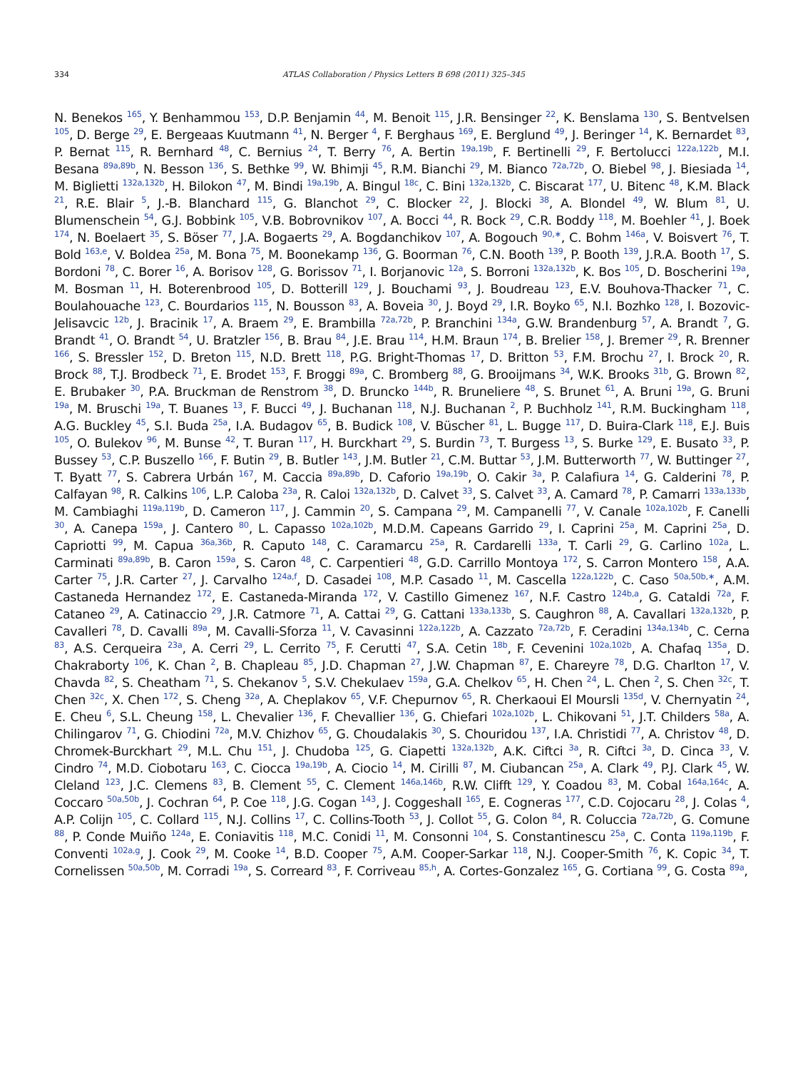334 ATLAS Collaboration / Physics Letters B 698 (2011) 325–345
N. Benekos <sup>165</sup>, Y. Benhammou <sup>153</sup>, D.P. Benjamin <sup>44</sup>, M. Benoit <sup>115</sup>, J.R. Bensinger <sup>22</sup>, K. Benslama <sup>130</sup>, S. Bentvelsen <sup>105</sup>, D. Berge <sup>29</sup>, E. Bergeaas Kuutmann <sup>41</sup>, N. Berger <sup>4</sup>, F. Berghaus <sup>169</sup>, E. Berglund <sup>49</sup>, J. Beringer <sup>14</sup>, K. Bernardet <sup>83</sup>, P. Bernat <sup>115</sup>, R. Bernhard <sup>48</sup>, C. Bernius <sup>24</sup>, T. Berry <sup>76</sup>, A. Bertin <sup>19a,19b</sup>, F. Bertinelli <sup>29</sup>, F. Bertolucci <sup>122a,122b</sup>, M.I. Besana <sup>89a,89b</sup>, N. Besson <sup>136</sup>, S. Bethke <sup>99</sup>, W. Bhimji <sup>45</sup>, R.M. Bianchi <sup>29</sup>, M. Bianco <sup>72a,72b</sup>, O. Biebel <sup>98</sup>, J. Biesiada <sup>14</sup>, M. Biglietti <sup>132a,132b</sup>, H. Bilokon <sup>47</sup>, M. Bindi <sup>19a,19b</sup>, A. Bingul <sup>18c</sup>, C. Bini <sup>132a,132b</sup>, C. Biscarat <sup>177</sup>, U. Bitenc <sup>48</sup>, K.M. Black <sup>21</sup>, R.E. Blair <sup>5</sup>, J.-B. Blanchard <sup>115</sup>, G. Blanchot <sup>29</sup>, C. Blocker <sup>22</sup>, J. Blocki <sup>38</sup>, A. Blondel <sup>49</sup>, W. Blum <sup>81</sup>, U. Blumenschein <sup>54</sup>, G.J. Bobbink <sup>105</sup>, V.B. Bobrovnikov <sup>107</sup>, A. Bocci <sup>44</sup>, R. Bock <sup>29</sup>, C.R. Boddy <sup>118</sup>, M. Boehler <sup>41</sup>, J. Boek <sup>174</sup>, N. Boelaert <sup>35</sup>, S. Böser <sup>77</sup>, J.A. Bogaerts <sup>29</sup>, A. Bogdanchikov <sup>107</sup>, A. Bogouch <sup>90,∗</sup>, C. Bohm <sup>146a</sup>, V. Boisvert <sup>76</sup>, T. Bold <sup>163,e</sup>, V. Boldea <sup>25a</sup>, M. Bona <sup>75</sup>, M. Boonekamp <sup>136</sup>, G. Boorman <sup>76</sup>, C.N. Booth <sup>139</sup>, P. Booth <sup>139</sup>, J.R.A. Booth <sup>17</sup>, S. Bordoni <sup>78</sup>, C. Borer <sup>16</sup>, A. Borisov <sup>128</sup>, G. Borissov <sup>71</sup>, I. Borjanovic <sup>12a</sup>, S. Borroni <sup>132a,132b</sup>, K. Bos <sup>105</sup>, D. Boscherini <sup>19a</sup>, M. Bosman <sup>11</sup>, H. Boterenbrood <sup>105</sup>, D. Botterill <sup>129</sup>, J. Bouchami <sup>93</sup>, J. Boudreau <sup>123</sup>, E.V. Bouhova-Thacker <sup>71</sup>, C. Boulahouache <sup>123</sup>, C. Bourdarios <sup>115</sup>, N. Bousson <sup>83</sup>, A. Boveia <sup>30</sup>, J. Boyd <sup>29</sup>, I.R. Boyko <sup>65</sup>, N.I. Bozhko <sup>128</sup>, I. Bozovic-Jelisavcic <sup>12b</sup>, J. Bracinik <sup>17</sup>, A. Braem <sup>29</sup>, E. Brambilla <sup>72a,72b</sup>, P. Branchini <sup>134a</sup>, G.W. Brandenburg <sup>57</sup>, A. Brandt <sup>7</sup>, G. Brandt <sup>41</sup>, O. Brandt <sup>54</sup>, U. Bratzler <sup>156</sup>, B. Brau <sup>84</sup>, J.E. Brau <sup>114</sup>, H.M. Braun <sup>174</sup>, B. Brelier <sup>158</sup>, J. Bremer <sup>29</sup>, R. Brenner <sup>166</sup>, S. Bressler <sup>152</sup>, D. Breton <sup>115</sup>, N.D. Brett <sup>118</sup>, P.G. Bright-Thomas <sup>17</sup>, D. Britton <sup>53</sup>, F.M. Brochu <sup>27</sup>, I. Brock <sup>20</sup>, R. Brock <sup>88</sup>, T.J. Brodbeck <sup>71</sup>, E. Brodet <sup>153</sup>, F. Broggi <sup>89a</sup>, C. Bromberg <sup>88</sup>, G. Brooijmans <sup>34</sup>, W.K. Brooks <sup>31b</sup>, G. Brown <sup>82</sup>, E. Brubaker <sup>30</sup>, P.A. Bruckman de Renstrom <sup>38</sup>, D. Bruncko <sup>144b</sup>, R. Bruneliere <sup>48</sup>, S. Brunet <sup>61</sup>, A. Bruni <sup>19a</sup>, G. Bruni <sup>19a</sup>, M. Bruschi <sup>19a</sup>, T. Buanes <sup>13</sup>, F. Bucci <sup>49</sup>, J. Buchanan <sup>118</sup>, N.J. Buchanan <sup>2</sup>, P. Buchholz <sup>141</sup>, R.M. Buckingham <sup>118</sup>, A.G. Buckley <sup>45</sup>, S.I. Buda <sup>25a</sup>, I.A. Budagov <sup>65</sup>, B. Budick <sup>108</sup>, V. Büscher <sup>81</sup>, L. Bugge <sup>117</sup>, D. Buira-Clark <sup>118</sup>, E.J. Buis <sup>105</sup>, O. Bulekov <sup>96</sup>, M. Bunse <sup>42</sup>, T. Buran <sup>117</sup>, H. Burckhart <sup>29</sup>, S. Burdin <sup>73</sup>, T. Burgess <sup>13</sup>, S. Burke <sup>129</sup>, E. Busato <sup>33</sup>, P. Bussey <sup>53</sup>, C.P. Buszello <sup>166</sup>, F. Butin <sup>29</sup>, B. Butler <sup>143</sup>, J.M. Butler <sup>21</sup>, C.M. Buttar <sup>53</sup>, J.M. Butterworth <sup>77</sup>, W. Buttinger <sup>27</sup>, T. Byatt <sup>77</sup>, S. Cabrera Urbán <sup>167</sup>, M. Caccia <sup>89a,89b</sup>, D. Caforio <sup>19a,19b</sup>, O. Cakir <sup>3a</sup>, P. Calafiura <sup>14</sup>, G. Calderini <sup>78</sup>, P. Calfayan <sup>98</sup>, R. Calkins <sup>106</sup>, L.P. Caloba <sup>23a</sup>, R. Caloi <sup>132a,132b</sup>, D. Calvet <sup>33</sup>, S. Calvet <sup>33</sup>, A. Camard <sup>78</sup>, P. Camarri <sup>133a,133b</sup>, M. Cambiaghi <sup>119a,119b</sup>, D. Cameron <sup>117</sup>, J. Cammin <sup>20</sup>, S. Campana <sup>29</sup>, M. Campanelli <sup>77</sup>, V. Canale <sup>102a,102b</sup>, F. Canelli <sup>30</sup>, A. Canepa <sup>159a</sup>, J. Cantero <sup>80</sup>, L. Capasso <sup>102a,102b</sup>, M.D.M. Capeans Garrido <sup>29</sup>, I. Caprini <sup>25a</sup>, M. Caprini <sup>25a</sup>, D. Capriotti <sup>99</sup>, M. Capua <sup>36a,36b</sup>, R. Caputo <sup>148</sup>, C. Caramarcu <sup>25a</sup>, R. Cardarelli <sup>133a</sup>, T. Carli <sup>29</sup>, G. Carlino <sup>102a</sup>, L. Carminati <sup>89a,89b</sup>, B. Caron <sup>159a</sup>, S. Caron <sup>48</sup>, C. Carpentieri <sup>48</sup>, G.D. Carrillo Montoya <sup>172</sup>, S. Carron Montero <sup>158</sup>, A.A. Carter <sup>75</sup>, J.R. Carter <sup>27</sup>, J. Carvalho <sup>124a,f</sup>, D. Casadei <sup>108</sup>, M.P. Casado <sup>11</sup>, M. Cascella <sup>122a,122b</sup>, C. Caso <sup>50a,50b,∗</sup>, A.M. Castaneda Hernandez <sup>172</sup>, E. Castaneda-Miranda <sup>172</sup>, V. Castillo Gimenez <sup>167</sup>, N.F. Castro <sup>124b,a</sup>, G. Cataldi <sup>72a</sup>, F. Cataneo <sup>29</sup>, A. Catinaccio <sup>29</sup>, J.R. Catmore <sup>71</sup>, A. Cattai <sup>29</sup>, G. Cattani <sup>133a,133b</sup>, S. Caughron <sup>88</sup>, A. Cavallari <sup>132a,132b</sup>, P. Cavalleri <sup>78</sup>, D. Cavalli <sup>89a</sup>, M. Cavalli-Sforza <sup>11</sup>, V. Cavasinni <sup>122a,122b</sup>, A. Cazzato <sup>72a,72b</sup>, F. Ceradini <sup>134a,134b</sup>, C. Cerna <sup>83</sup>, A.S. Cerqueira <sup>23a</sup>, A. Cerri <sup>29</sup>, L. Cerrito <sup>75</sup>, F. Cerutti <sup>47</sup>, S.A. Cetin <sup>18b</sup>, F. Cevenini <sup>102a,102b</sup>, A. Chafaq <sup>135a</sup>, D. Chakraborty <sup>106</sup>, K. Chan <sup>2</sup>, B. Chapleau <sup>85</sup>, J.D. Chapman <sup>27</sup>, J.W. Chapman <sup>87</sup>, E. Chareyre <sup>78</sup>, D.G. Charlton <sup>17</sup>, V. Chavda <sup>82</sup>, S. Cheatham <sup>71</sup>, S. Chekanov <sup>5</sup>, S.V. Chekulaev <sup>159a</sup>, G.A. Chelkov <sup>65</sup>, H. Chen <sup>24</sup>, L. Chen <sup>2</sup>, S. Chen <sup>32c</sup>, T. Chen <sup>32c</sup>, X. Chen <sup>172</sup>, S. Cheng <sup>32a</sup>, A. Cheplakov <sup>65</sup>, V.F. Chepurnov <sup>65</sup>, R. Cherkaoui El Moursli <sup>135d</sup>, V. Chernyatin <sup>24</sup>, E. Cheu <sup>6</sup>, S.L. Cheung <sup>158</sup>, L. Chevalier <sup>136</sup>, F. Chevallier <sup>136</sup>, G. Chiefari <sup>102a,102b</sup>, L. Chikovani <sup>51</sup>, J.T. Childers <sup>58a</sup>, A. Chilingarov <sup>71</sup>, G. Chiodini <sup>72a</sup>, M.V. Chizhov <sup>65</sup>, G. Choudalakis <sup>30</sup>, S. Chouridou <sup>137</sup>, I.A. Christidi <sup>77</sup>, A. Christov <sup>48</sup>, D. Chromek-Burckhart <sup>29</sup>, M.L. Chu <sup>151</sup>, J. Chudoba <sup>125</sup>, G. Ciapetti <sup>132a,132b</sup>, A.K. Ciftci <sup>3a</sup>, R. Ciftci <sup>3a</sup>, D. Cinca <sup>33</sup>, V. Cindro <sup>74</sup>, M.D. Ciobotaru <sup>163</sup>, C. Ciocca <sup>19a,19b</sup>, A. Ciocio <sup>14</sup>, M. Cirilli <sup>87</sup>, M. Ciubancan <sup>25a</sup>, A. Clark <sup>49</sup>, P.J. Clark <sup>45</sup>, W. Cleland <sup>123</sup>, J.C. Clemens <sup>83</sup>, B. Clement <sup>55</sup>, C. Clement <sup>146a,146b</sup>, R.W. Clifft <sup>129</sup>, Y. Coadou <sup>83</sup>, M. Cobal <sup>164a,164c</sup>, A. Coccaro <sup>50a,50b</sup>, J. Cochran <sup>64</sup>, P. Coe <sup>118</sup>, J.G. Cogan <sup>143</sup>, J. Coggeshall <sup>165</sup>, E. Cogneras <sup>177</sup>, C.D. Cojocaru <sup>28</sup>, J. Colas <sup>4</sup>, A.P. Colijn <sup>105</sup>, C. Collard <sup>115</sup>, N.J. Collins <sup>17</sup>, C. Collins-Tooth <sup>53</sup>, J. Collot <sup>55</sup>, G. Colon <sup>84</sup>, R. Coluccia <sup>72a,72b</sup>, G. Comune <sup>88</sup>, P. Conde Muiño <sup>124a</sup>, E. Coniavitis <sup>118</sup>, M.C. Conidi <sup>11</sup>, M. Consonni <sup>104</sup>, S. Constantinescu <sup>25a</sup>, C. Conta <sup>119a,119b</sup>, F. Conventi <sup>102a,g</sup>, J. Cook <sup>29</sup>, M. Cooke <sup>14</sup>, B.D. Cooper <sup>75</sup>, A.M. Cooper-Sarkar <sup>118</sup>, N.J. Cooper-Smith <sup>76</sup>, K. Copic <sup>34</sup>, T. Cornelissen <sup>50a,50b</sup>, M. Corradi <sup>19a</sup>, S. Correard <sup>83</sup>, F. Corriveau <sup>85,h</sup>, A. Cortes-Gonzalez <sup>165</sup>, G. Cortiana <sup>99</sup>, G. Costa <sup>89a</sup>,